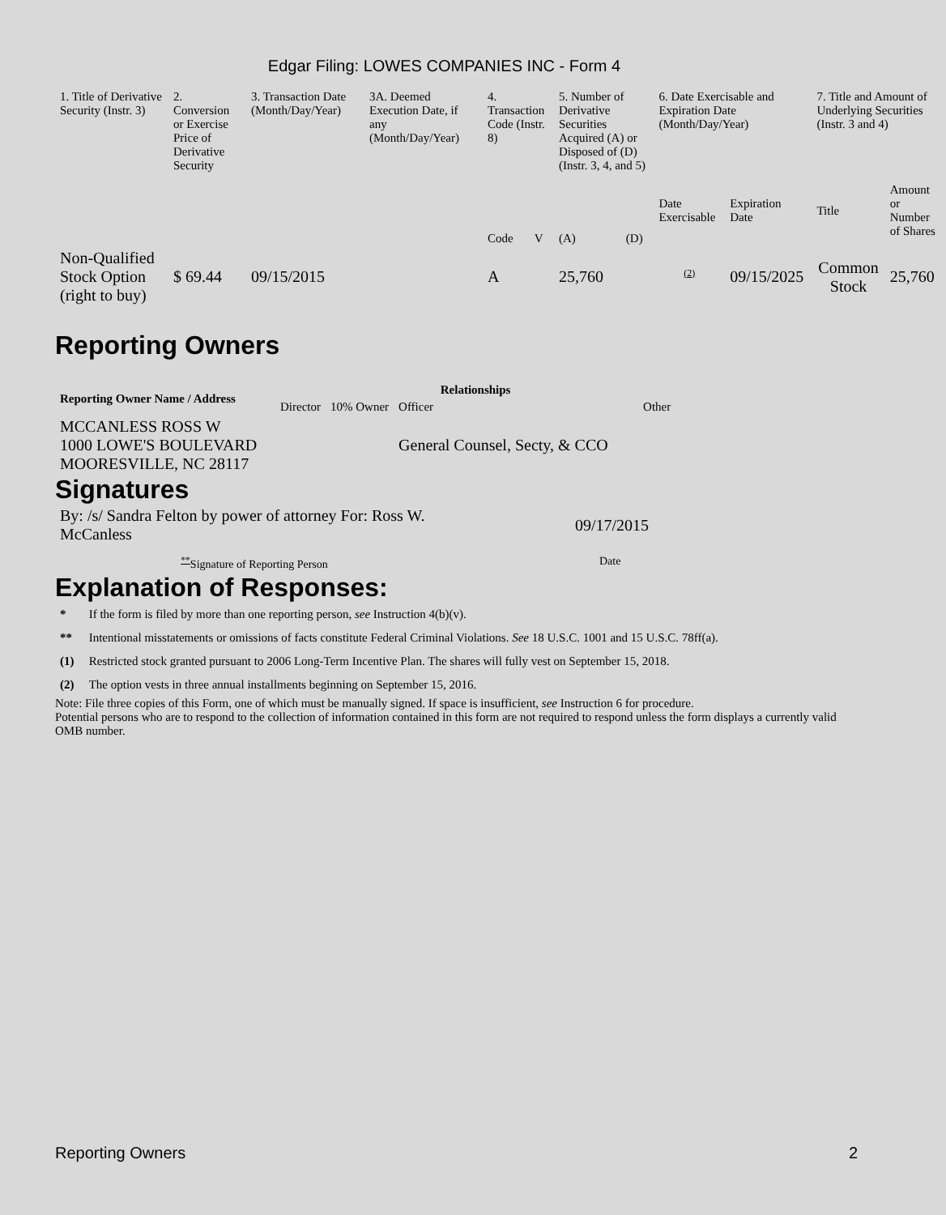Edgar Filing: LOWES COMPANIES INC - Form 4
| 1. Title of Derivative Security (Instr. 3) | 2. Conversion or Exercise Price of Derivative Security | 3. Transaction Date (Month/Day/Year) | 3A. Deemed Execution Date, if any (Month/Day/Year) | 4. Transaction Code (Instr. 8) | | 5. Number of Derivative Securities Acquired (A) or Disposed of (D) (Instr. 3, 4, and 5) | | 6. Date Exercisable and Expiration Date (Month/Day/Year) | | 7. Title and Amount of Underlying Securities (Instr. 3 and 4) | |
| | | | | Code | V | (A) | (D) | Date Exercisable | Expiration Date | Title | Amount or Number of Shares |
| Non-Qualified Stock Option (right to buy) | $ 69.44 | 09/15/2015 | | A | | 25,760 | | <sup>(2)</sup> | 09/15/2025 | Common Stock | 25,760 |
Reporting Owners
| Reporting Owner Name / Address | Relationships | | | |
| --- | --- | --- | --- | --- |
| | Director | 10% Owner | Officer | Other |
| MCCANLESS ROSS W 1000 LOWE'S BOULEVARD MOORESVILLE, NC 28117 | | | General Counsel, Secty, & CCO | |
Signatures
| By: /s/ Sandra Felton by power of attorney For: Ross W. McCanless | 09/17/2015 |
| <sup>**</sup> Signature of Reporting Person | Date |
Explanation of Responses:
| * | If the form is filed by more than one reporting person, see Instruction 4(b)(v). |
| ** | Intentional misstatements or omissions of facts constitute Federal Criminal Violations. See 18 U.S.C. 1001 and 15 U.S.C. 78ff(a). |
| (1) | Restricted stock granted pursuant to 2006 Long-Term Incentive Plan. The shares will fully vest on September 15, 2018. |
| (2) | The option vests in three annual installments beginning on September 15, 2016. |
Note: File three copies of this Form, one of which must be manually signed. If space is insufficient, see Instruction 6 for procedure.
Potential persons who are to respond to the collection of information contained in this form are not required to respond unless the form displays a currently valid OMB number.
Reporting Owners 2